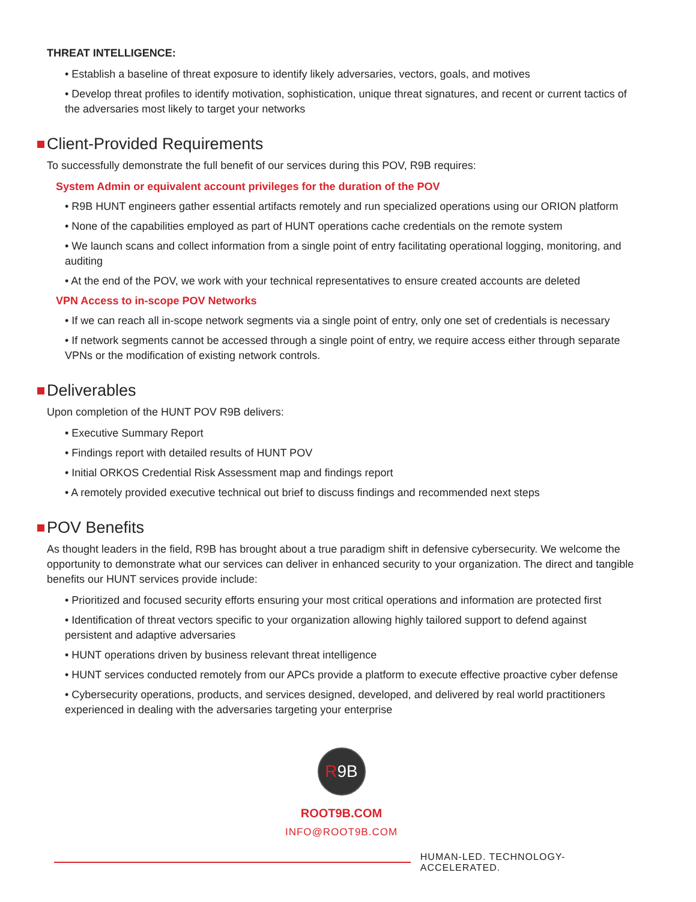THREAT INTELLIGENCE:
• Establish a baseline of threat exposure to identify likely adversaries, vectors, goals, and motives
• Develop threat profiles to identify motivation, sophistication, unique threat signatures, and recent or current tactics of the adversaries most likely to target your networks
Client-Provided Requirements
To successfully demonstrate the full benefit of our services during this POV, R9B requires:
System Admin or equivalent account privileges for the duration of the POV
• R9B HUNT engineers gather essential artifacts remotely and run specialized operations using our ORION platform
• None of the capabilities employed as part of HUNT operations cache credentials on the remote system
• We launch scans and collect information from a single point of entry facilitating operational logging, monitoring, and auditing
• At the end of the POV, we work with your technical representatives to ensure created accounts are deleted
VPN Access to in-scope POV Networks
• If we can reach all in-scope network segments via a single point of entry, only one set of credentials is necessary
• If network segments cannot be accessed through a single point of entry, we require access either through separate VPNs or the modification of existing network controls.
Deliverables
Upon completion of the HUNT POV R9B delivers:
• Executive Summary Report
• Findings report with detailed results of HUNT POV
• Initial ORKOS Credential Risk Assessment map and findings report
• A remotely provided executive technical out brief to discuss findings and recommended next steps
POV Benefits
As thought leaders in the field, R9B has brought about a true paradigm shift in defensive cybersecurity. We welcome the opportunity to demonstrate what our services can deliver in enhanced security to your organization. The direct and tangible benefits our HUNT services provide include:
• Prioritized and focused security efforts ensuring your most critical operations and information are protected first
• Identification of threat vectors specific to your organization allowing highly tailored support to defend against persistent and adaptive adversaries
• HUNT operations driven by business relevant threat intelligence
• HUNT services conducted remotely from our APCs provide a platform to execute effective proactive cyber defense
• Cybersecurity operations, products, and services designed, developed, and delivered by real world practitioners experienced in dealing with the adversaries targeting your enterprise
R9B
ROOT9B.COM
INFO@ROOT9B.COM
HUMAN-LED. TECHNOLOGY-ACCELERATED.